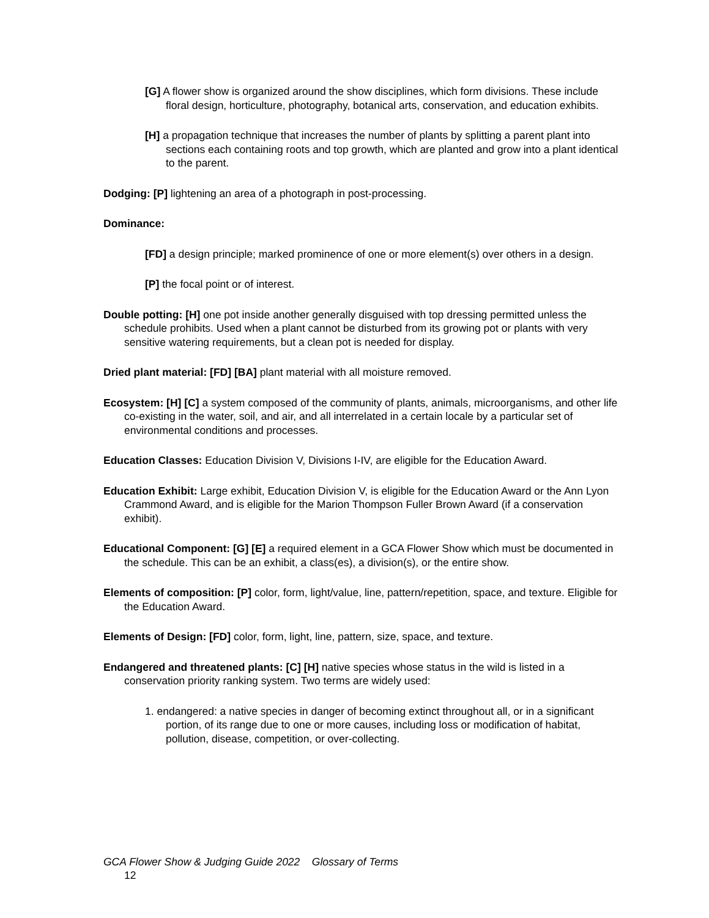[G] A flower show is organized around the show disciplines, which form divisions. These include floral design, horticulture, photography, botanical arts, conservation, and education exhibits.
[H] a propagation technique that increases the number of plants by splitting a parent plant into sections each containing roots and top growth, which are planted and grow into a plant identical to the parent.
Dodging: [P] lightening an area of a photograph in post-processing.
Dominance:
[FD] a design principle; marked prominence of one or more element(s) over others in a design.
[P] the focal point or of interest.
Double potting: [H] one pot inside another generally disguised with top dressing permitted unless the schedule prohibits. Used when a plant cannot be disturbed from its growing pot or plants with very sensitive watering requirements, but a clean pot is needed for display.
Dried plant material: [FD] [BA] plant material with all moisture removed.
Ecosystem: [H] [C] a system composed of the community of plants, animals, microorganisms, and other life co-existing in the water, soil, and air, and all interrelated in a certain locale by a particular set of environmental conditions and processes.
Education Classes: Education Division V, Divisions I-IV, are eligible for the Education Award.
Education Exhibit: Large exhibit, Education Division V, is eligible for the Education Award or the Ann Lyon Crammond Award, and is eligible for the Marion Thompson Fuller Brown Award (if a conservation exhibit).
Educational Component: [G] [E] a required element in a GCA Flower Show which must be documented in the schedule. This can be an exhibit, a class(es), a division(s), or the entire show.
Elements of composition: [P] color, form, light/value, line, pattern/repetition, space, and texture. Eligible for the Education Award.
Elements of Design: [FD] color, form, light, line, pattern, size, space, and texture.
Endangered and threatened plants: [C] [H] native species whose status in the wild is listed in a conservation priority ranking system. Two terms are widely used:
1. endangered: a native species in danger of becoming extinct throughout all, or in a significant portion, of its range due to one or more causes, including loss or modification of habitat, pollution, disease, competition, or over-collecting.
GCA Flower Show & Judging Guide 2022 Glossary of Terms
12